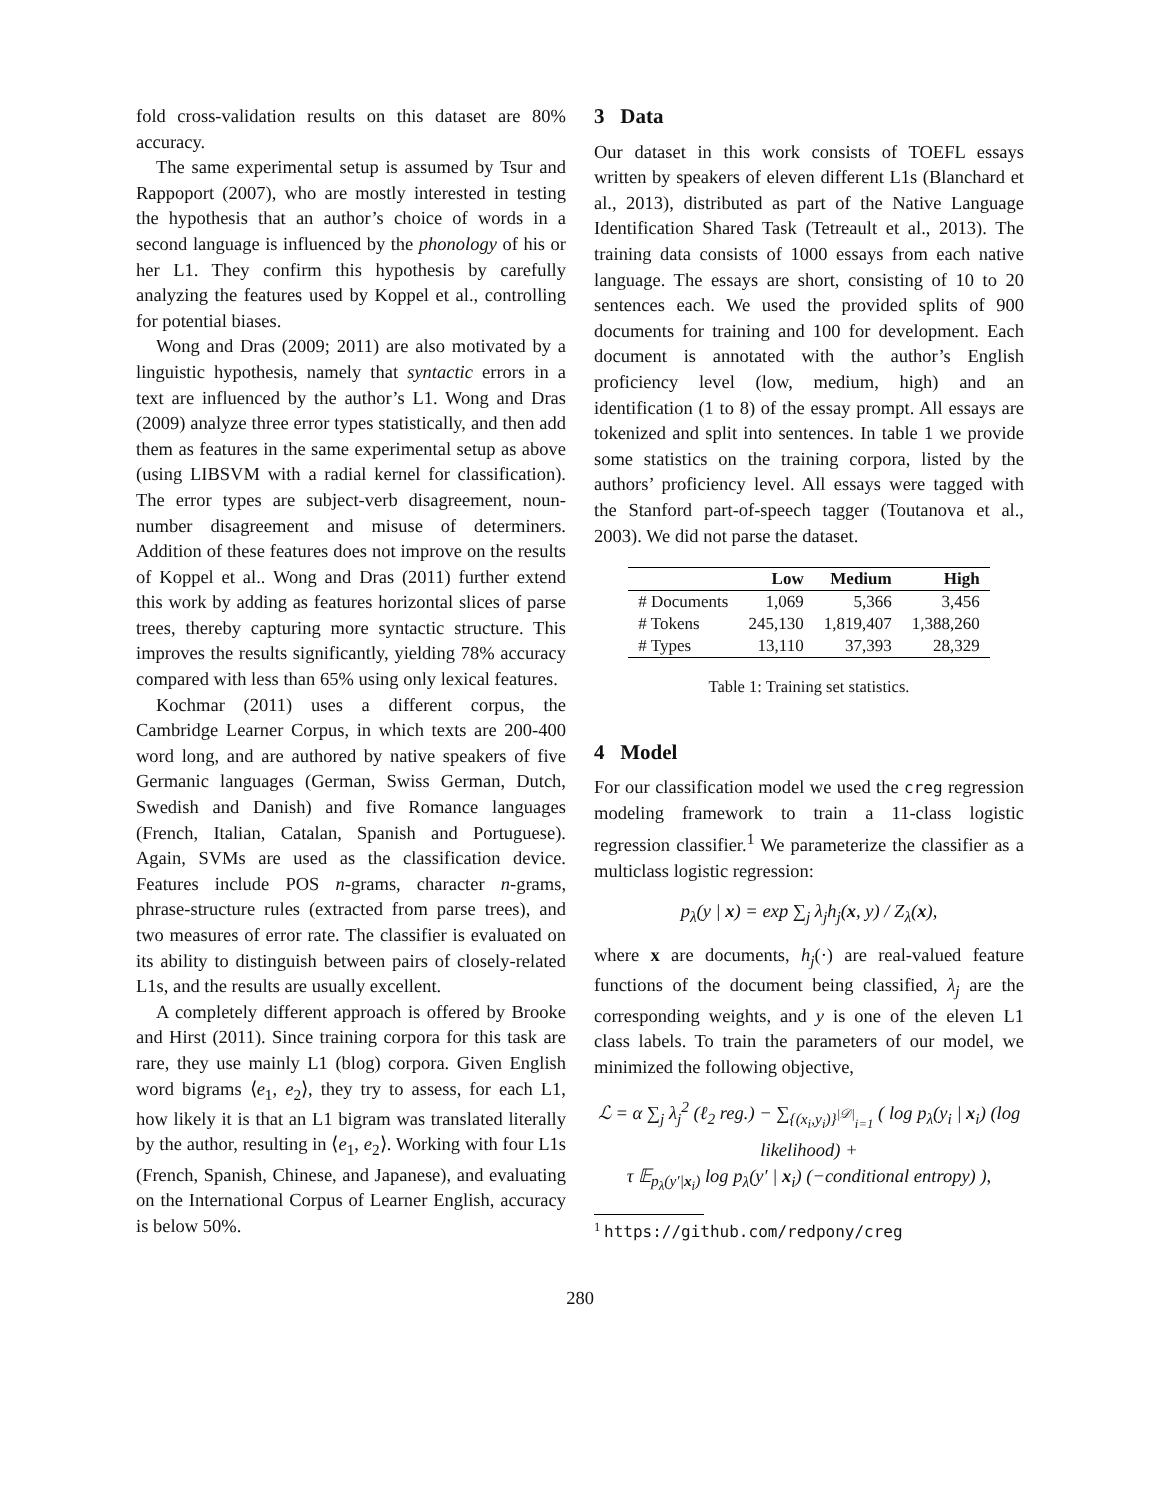fold cross-validation results on this dataset are 80% accuracy.
The same experimental setup is assumed by Tsur and Rappoport (2007), who are mostly interested in testing the hypothesis that an author’s choice of words in a second language is influenced by the phonology of his or her L1. They confirm this hypothesis by carefully analyzing the features used by Koppel et al., controlling for potential biases.
Wong and Dras (2009; 2011) are also motivated by a linguistic hypothesis, namely that syntactic errors in a text are influenced by the author’s L1. Wong and Dras (2009) analyze three error types statistically, and then add them as features in the same experimental setup as above (using LIBSVM with a radial kernel for classification). The error types are subject-verb disagreement, noun-number disagreement and misuse of determiners. Addition of these features does not improve on the results of Koppel et al.. Wong and Dras (2011) further extend this work by adding as features horizontal slices of parse trees, thereby capturing more syntactic structure. This improves the results significantly, yielding 78% accuracy compared with less than 65% using only lexical features.
Kochmar (2011) uses a different corpus, the Cambridge Learner Corpus, in which texts are 200-400 word long, and are authored by native speakers of five Germanic languages (German, Swiss German, Dutch, Swedish and Danish) and five Romance languages (French, Italian, Catalan, Spanish and Portuguese). Again, SVMs are used as the classification device. Features include POS n-grams, character n-grams, phrase-structure rules (extracted from parse trees), and two measures of error rate. The classifier is evaluated on its ability to distinguish between pairs of closely-related L1s, and the results are usually excellent.
A completely different approach is offered by Brooke and Hirst (2011). Since training corpora for this task are rare, they use mainly L1 (blog) corpora. Given English word bigrams ⟨e<sub>1</sub>, e<sub>2</sub>⟩, they try to assess, for each L1, how likely it is that an L1 bigram was translated literally by the author, resulting in ⟨e<sub>1</sub>, e<sub>2</sub>⟩. Working with four L1s (French, Spanish, Chinese, and Japanese), and evaluating on the International Corpus of Learner English, accuracy is below 50%.
3 Data
Our dataset in this work consists of TOEFL essays written by speakers of eleven different L1s (Blanchard et al., 2013), distributed as part of the Native Language Identification Shared Task (Tetreault et al., 2013). The training data consists of 1000 essays from each native language. The essays are short, consisting of 10 to 20 sentences each. We used the provided splits of 900 documents for training and 100 for development. Each document is annotated with the author’s English proficiency level (low, medium, high) and an identification (1 to 8) of the essay prompt. All essays are tokenized and split into sentences. In table 1 we provide some statistics on the training corpora, listed by the authors’ proficiency level. All essays were tagged with the Stanford part-of-speech tagger (Toutanova et al., 2003). We did not parse the dataset.
| | Low | Medium | High |
| --- | --- | --- | --- |
| # Documents | 1,069 | 5,366 | 3,456 |
| # Tokens | 245,130 | 1,819,407 | 1,388,260 |
| # Types | 13,110 | 37,393 | 28,329 |
Table 1: Training set statistics.
4 Model
For our classification model we used the creg regression modeling framework to train a 11-class logistic regression classifier.<sup>1</sup> We parameterize the classifier as a multiclass logistic regression:
p<sub>λ</sub>(y | x) = exp ∑<sub>j</sub> λ<sub>j</sub>h<sub>j</sub>(x, y) / Z<sub>λ</sub>(x),
where x are documents, h<sub>j</sub>(·) are real-valued feature functions of the document being classified, λ<sub>j</sub> are the corresponding weights, and y is one of the eleven L1 class labels. To train the parameters of our model, we minimized the following objective,
ℒ = α ∑<sub>j</sub> λ<sub>j</sub><sup>2</sup> (ℓ<sub>2</sub> reg.) − ∑<sub>{(x<sub>i</sub>,y<sub>i</sub>)}<sup>|𝒟|</sup><sub>i=1</sub></sub> ( log p<sub>λ</sub>(y<sub>i</sub> | x<sub>i</sub>) (log likelihood) +
τ 𝔼<sub>p<sub>λ</sub>(y′|x<sub>i</sub>)</sub> log p<sub>λ</sub>(y′ | x<sub>i</sub>) (−conditional entropy) ),
<sup>1</sup> https://github.com/redpony/creg
280